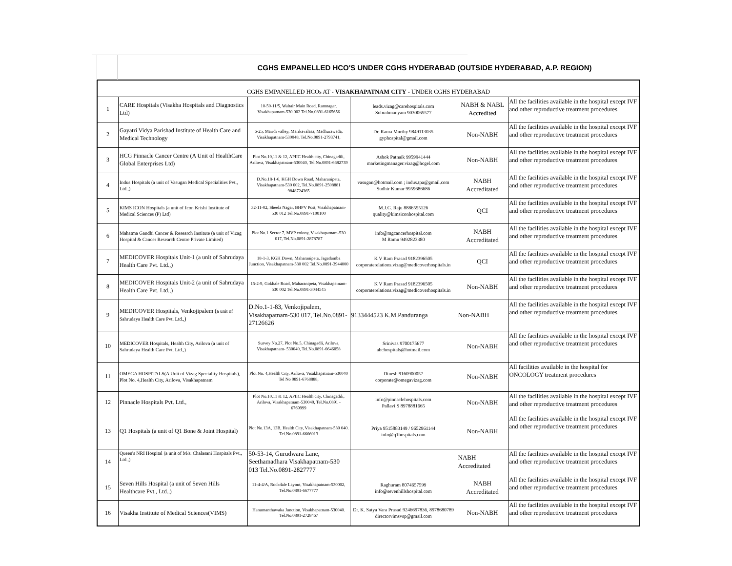CGHS EMPANELLED HCO'S UNDER CGHS HYDERABAD (OUTSIDE HYDERABAD, A.P. REGION)
| CGHS EMPANELLED HCOs AT - VISAKHAPATNAM CITY - UNDER CGHS HYDERABAD | | | | | |
| 1 | CARE Hospitals (Visakha Hospitals and Diagnostics Ltd) | 10-50-11/5, Waltair Main Road, Ramnagar, Visakhapatnam-530 002 Tel.No.0891-6165656 | leads.vizag@carehospitals.com Subrahmanyam 9030065577 | NABH & NABL Accredited | All the facilities available in the hospital except IVF and other reproductive treatment procedures |
| 2 | Gayatri Vidya Parishad Institute of Health Care and Medical Technology | 6-25, Maridi valley, Marikavalasa, Madhurawada, Visakhapatnam-530048, Tel.No.0891-2793741, | Dr. Rama Murthy 9849113035 gyphospital@gmail.com | Non-NABH | All the facilities available in the hospital except IVF and other reproductive treatment procedures |
| 3 | HCG Pinnacle Cancer Centre (A Unit of HealthCare Global Enterprises Ltd) | Plot No.10,11 & 12, APIIC Health city, Chinagadili, Arilova, Visakhapatnam-530040, Tel.No.0891-6682739 | Ashok Patnaik 9959941444 marketingmanager.vizag@hcgel.com | Non-NABH | All the facilities available in the hospital except IVF and other reproductive treatment procedures |
| 4 | Indus Hospitals (a unit of Vasugan Medical Specialities Pvt., Ltd.,) | D.No.18-1-6, KGH Down Road, Maharanipeta, Visakhapatnam-530 002, Tel.No.0891-2508881 9848724365 | vasugan@hotmail.com ; indus.tpa@gmail.com Sudhir Kumar 9959686686 | NABH Accreditated | All the facilities available in the hospital except IVF and other reproductive treatment procedures |
| 5 | KIMS ICON Hospitals (a unit of Icon Krishi Institute of Medical Sciences (P) Ltd) | 32-11-02, Sheela Nagar, BHPV Post, Visakhapatnam-530 012 Tel.No.0891-7100100 | M.J.G. Raju 8886555126 quality@kimsiconhospital.com | QCI | All the facilities available in the hospital except IVF and other reproductive treatment procedures |
| 6 | Mahatma Gandhi Cancer & Research Institute (a unit of Vizag Hospital & Cancer Research Centre Private Limited) | Plot No.1 Sector 7, MVP colony, Visakhapatnam-530 017, Tel.No.0891-2878787 | info@mgcancerhospital.com M Ramu 9492823380 | NABH Accreditated | All the facilities available in the hospital except IVF and other reproductive treatment procedures |
| 7 | MEDICOVER Hospitals Unit-1 (a unit of Sahrudaya Health Care Pvt. Ltd.,) | 18-1-3, KGH Down, Maharanipeta, Jagadamba Junction, Visakhapatnam-530 002 Tel.No.0891-3944000 | K V Ram Prasad 9182396505 corporaterelations.vizag@medicoverhospitals.in | QCI | All the facilities available in the hospital except IVF and other reproductive treatment procedures |
| 8 | MEDICOVER Hospitals Unit-2 (a unit of Sahrudaya Health Care Pvt. Ltd.,) | 15-2-9, Gokhale Road, Maharanipeta, Visakhapatnam-530 002 Tel.No.0891-3044545 | K V Ram Prasad 9182396505 corporaterelations.vizag@medicoverhospitals.in | Non-NABH | All the facilities available in the hospital except IVF and other reproductive treatment procedures |
| 9 | MEDICOVER Hospitals, Venkojipalem ( a unit of Sahrudaya Health Care Pvt. Ltd., ) | D.No.1-1-83, Venkojipalem, Visakhapatnam-530 017, Tel.No.0891-27126626 | 9133444523 K.M.Panduranga | Non-NABH | All the facilities available in the hospital except IVF and other reproductive treatment procedures |
| 10 | MEDICOVER Hospitals, Health City, Arilova (a unit of Sahrudaya Health Care Pvt. Ltd.,) | Survey No.27, Plot No.5, Chinagadli, Arilova, Visakhapatnam- 530040, Tel.No.0891-6646058 | Srinivas 9700175677 abchospitals@hotmail.com | Non-NABH | All the facilities available in the hospital except IVF and other reproductive treatment procedures |
| 11 | OMEGA HOSPITALS(A Unit of Vizag Speciality Hospitals), Plot No. 4,Health City, Arilova, Visakhapatnam | Plot No. 4,Health City, Arilova, Visakhapatnam-530040 Tel No 0891-6768888, | Dinesh 9160900057 corporate@omegavizag.com | Non-NABH | All facilities available in the hospital for ONCOLOGY treatment procedures |
| 12 | Pinnacle Hospitals Pvt. Ltd., | Plot No.10,11 & 12, APIIC Health city, Chinagadili, Arilova, Visakhapatnam-530040, Tel.No.0891 - 6769999 | info@pinnaclehospitals.com Pallavi S 8978881665 | Non-NABH | All the facilities available in the hospital except IVF and other reproductive treatment procedures |
| 13 | Q1 Hospitals (a unit of Q1 Bone & Joint Hospital) | Plot No.13A, 13B, Health City, Visakhapatnam-530 040. Tel.No.0891-6666013 | Priya 9515883149 / 9652961144 info@q1hospitals.com | Non-NABH | All the facilities available in the hospital except IVF and other reproductive treatment procedures |
| 14 | Queen's NRI Hospital (a unit of M/s. Chalasani Hospitals Pvt., Ltd.,) | 50-53-14, Gurudwara Lane, Seethamadhara Visakhapatnam-530 013 Tel.No.0891-2827777 | | NABH Accreditated | All the facilities available in the hospital except IVF and other reproductive treatment procedures |
| 15 | Seven Hills Hospital (a unit of Seven Hills Healthcare Pvt., Ltd.,) | 11-4-4/A, Rockdale Layout, Visakhapatnam-530002, Tel.No.0891-6677777 | Raghuram 8074657599 info@sevenhillshospital.com | NABH Accreditated | All the facilities available in the hospital except IVF and other reproductive treatment procedures |
| 16 | Visakha Institute of Medical Sciences(VIMS) | Hanumanthawaka Junction, Visakhapatnam-530040. Tel.No.0891-2728467 | Dr. K. Satya Vara Prasad 9246697836, 8978680789 directorvimsvsp@gmail.com | Non-NABH | All the facilities available in the hospital except IVF and other reproductive treatment procedures |